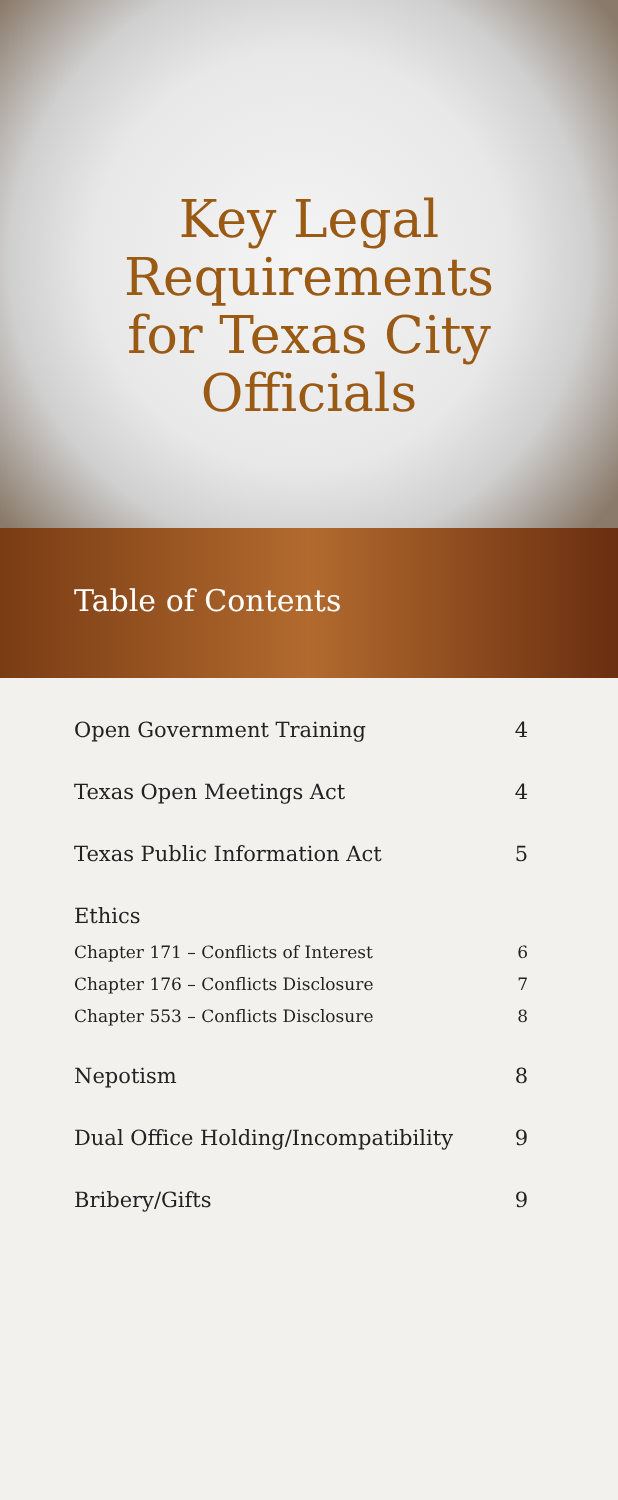Key Legal
Requirements
for Texas City
Officials
Table of Contents
Open Government Training 4
Texas Open Meetings Act 4
Texas Public Information Act 5
Ethics
Chapter 171 – Conflicts of Interest 6
Chapter 176 – Conflicts Disclosure 7
Chapter 553 – Conflicts Disclosure 8
Nepotism 8
Dual Office Holding/Incompatibility 9
Bribery/Gifts 9